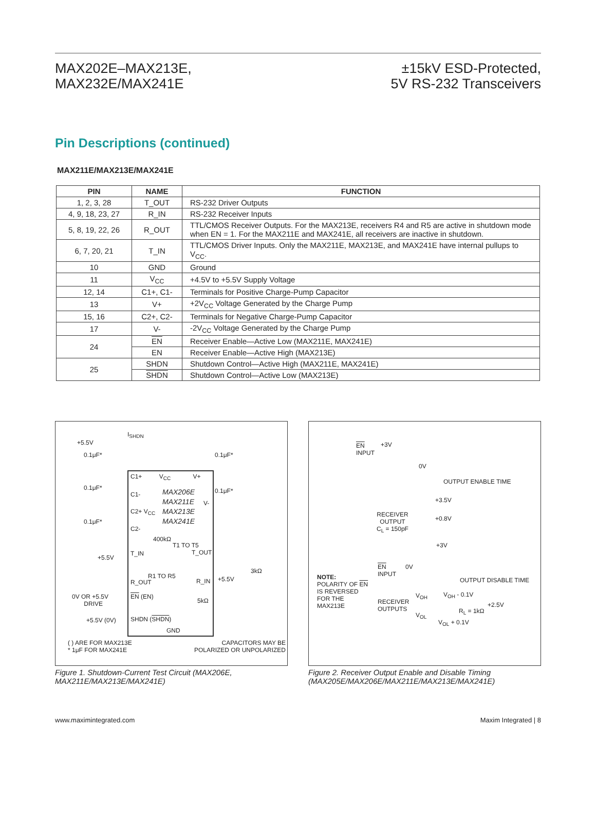MAX202E–MAX213E,
MAX232E/MAX241E
±15kV ESD-Protected,
5V RS-232 Transceivers
Pin Descriptions (continued)
MAX211E/MAX213E/MAX241E
| PIN | NAME | FUNCTION |
| --- | --- | --- |
| 1, 2, 3, 28 | T_OUT | RS-232 Driver Outputs |
| 4, 9, 18, 23, 27 | R_IN | RS-232 Receiver Inputs |
| 5, 8, 19, 22, 26 | R_OUT | TTL/CMOS Receiver Outputs. For the MAX213E, receivers R4 and R5 are active in shutdown mode when EN = 1. For the MAX211E and MAX241E, all receivers are inactive in shutdown. |
| 6, 7, 20, 21 | T_IN | TTL/CMOS Driver Inputs. Only the MAX211E, MAX213E, and MAX241E have internal pullups to V<sub>CC</sub>. |
| 10 | GND | Ground |
| 11 | V<sub>CC</sub> | +4.5V to +5.5V Supply Voltage |
| 12, 14 | C1+, C1- | Terminals for Positive Charge-Pump Capacitor |
| 13 | V+ | +2V<sub>CC</sub> Voltage Generated by the Charge Pump |
| 15, 16 | C2+, C2- | Terminals for Negative Charge-Pump Capacitor |
| 17 | V- | -2V<sub>CC</sub> Voltage Generated by the Charge Pump |
| 24 | EN | Receiver Enable—Active Low (MAX211E, MAX241E) |
| | EN | Receiver Enable—Active High (MAX213E) |
| 25 | SHDN | Shutdown Control—Active High (MAX211E, MAX241E) |
| | SHDN | Shutdown Control—Active Low (MAX213E) |
I<sub>SHDN</sub>
+5.5V
0.1μF*
0.1μF*
C1+ V<sub>CC</sub> V+
MAX206E
MAX211E
MAX213E
MAX241E
0.1μF* 0.1μF*
C1-
V-
C2+ V<sub>CC</sub>
0.1μF*
C2-
400kΩ
T1 TO T5
+5.5V
T_IN T_OUT
3kΩ
R1 TO R5
R_OUT R_IN +5.5V
0V OR +5.5V
DRIVE
EN (EN)
5kΩ
+5.5V (0V) SHDN (SHDN)
GND
( ) ARE FOR MAX213E
* 1μF FOR MAX241E
CAPACITORS MAY BE
POLARIZED OR UNPOLARIZED
Figure 1. Shutdown-Current Test Circuit (MAX206E, MAX211E/MAX213E/MAX241E)
EN
INPUT
+3V
0V
OUTPUT ENABLE TIME
+3.5V
RECEIVER
OUTPUT
C<sub>L</sub> = 150pF
+0.8V
+3V
EN
INPUT
0V
NOTE:
POLARITY OF EN
IS REVERSED
FOR THE
MAX213E
OUTPUT DISABLE TIME
V<sub>OH</sub> V<sub>OH</sub> - 0.1V
RECEIVER
OUTPUTS
+2.5V
R<sub>L</sub> = 1kΩ
V<sub>OL</sub>
V<sub>OL</sub> + 0.1V
Figure 2. Receiver Output Enable and Disable Timing (MAX205E/MAX206E/MAX211E/MAX213E/MAX241E)
www.maximintegrated.com Maxim Integrated | 8